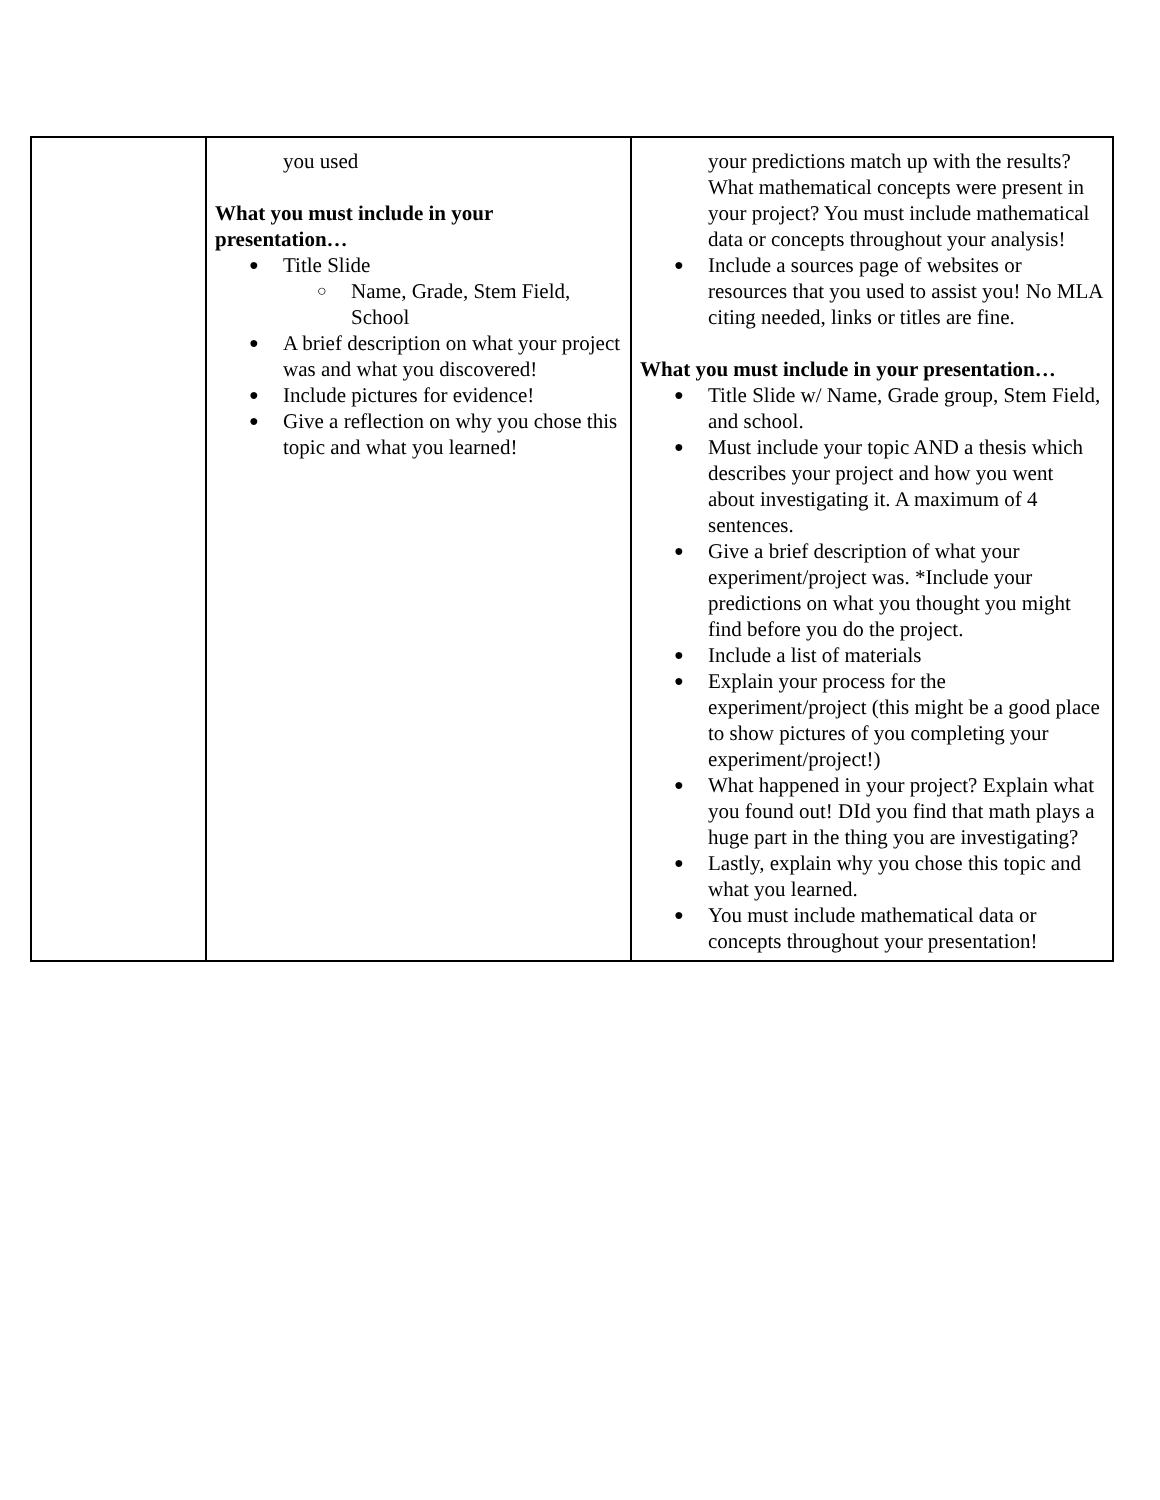| | you used What you must include in your presentation… ● Title Slide ○ Name, Grade, Stem Field, School ● A brief description on what your project was and what you discovered! ● Include pictures for evidence! ● Give a reflection on why you chose this topic and what you learned! | your predictions match up with the results? What mathematical concepts were present in your project? You must include mathematical data or concepts throughout your analysis! ● Include a sources page of websites or resources that you used to assist you! No MLA citing needed, links or titles are fine. What you must include in your presentation… ● Title Slide w/ Name, Grade group, Stem Field, and school. ● Must include your topic AND a thesis which describes your project and how you went about investigating it. A maximum of 4 sentences. ● Give a brief description of what your experiment/project was. *Include your predictions on what you thought you might find before you do the project. ● Include a list of materials ● Explain your process for the experiment/project (this might be a good place to show pictures of you completing your experiment/project!) ● What happened in your project? Explain what you found out! DId you find that math plays a huge part in the thing you are investigating? ● Lastly, explain why you chose this topic and what you learned. ● You must include mathematical data or concepts throughout your presentation! |